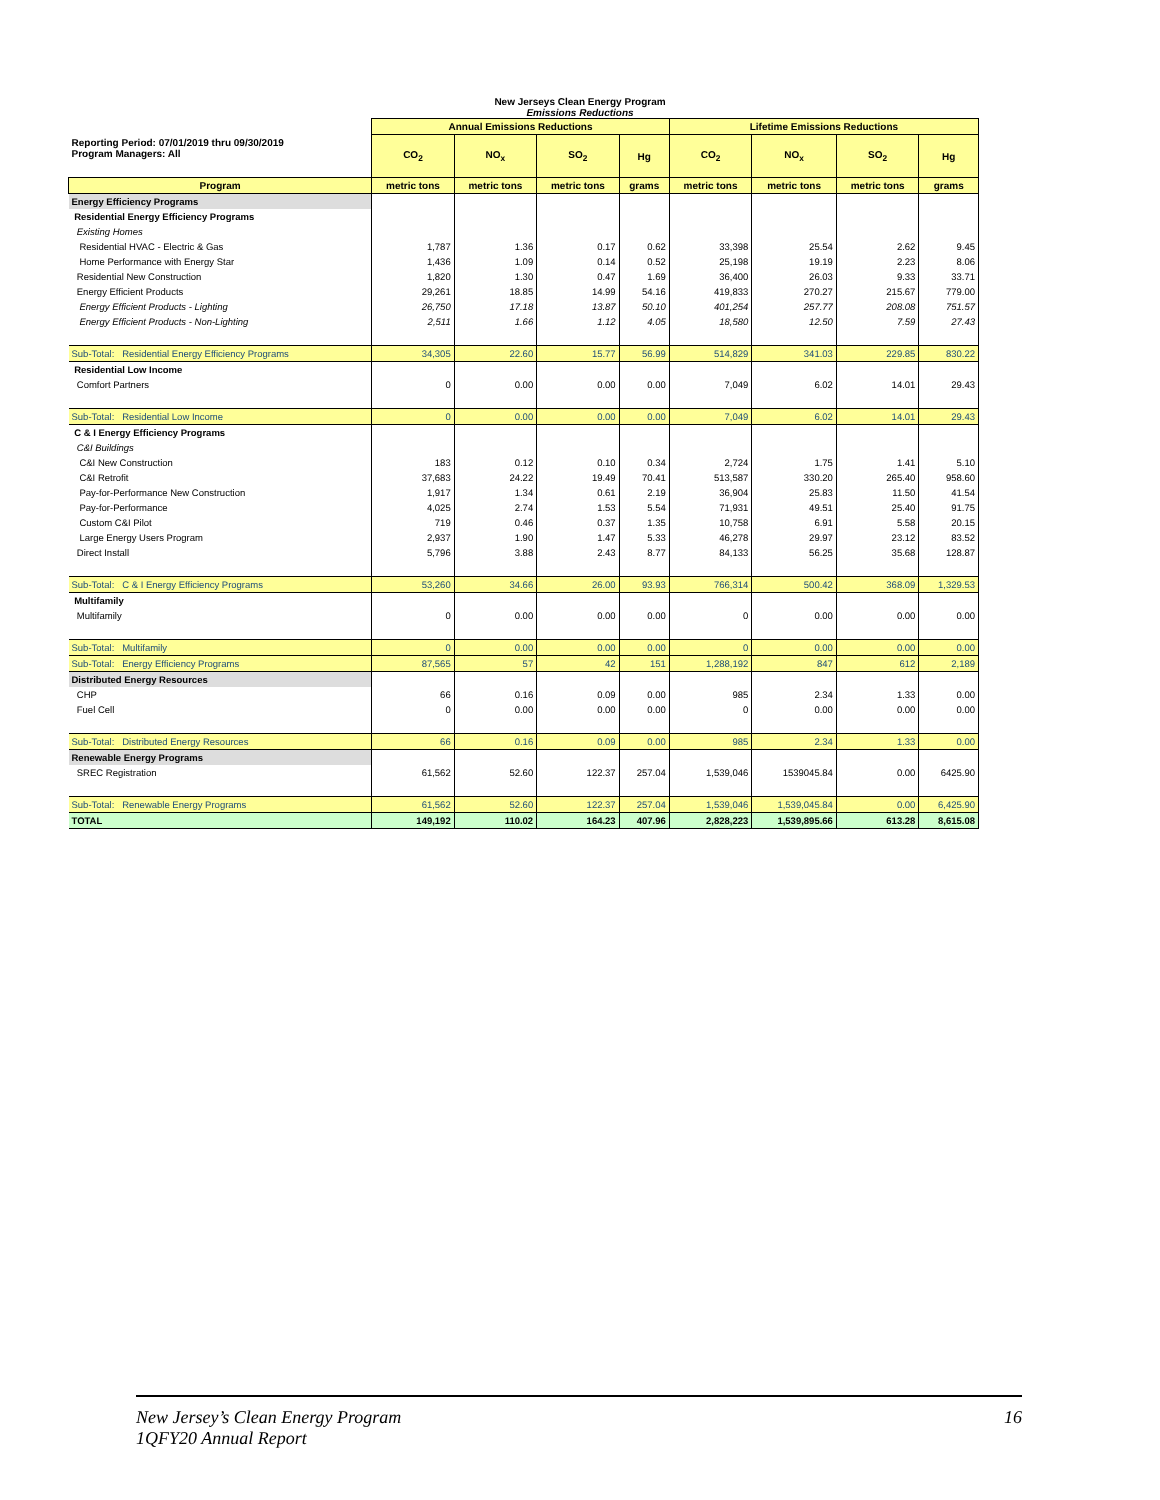New Jerseys Clean Energy Program
Emissions Reductions
| Reporting Period: 07/01/2019 thru 09/30/2019 Program Managers: All | Annual Emissions Reductions | | | | Lifetime Emissions Reductions | | | |
| --- | --- | --- | --- | --- | --- | --- | --- | --- |
| | CO<sub>2</sub> | NO<sub>x</sub> | SO<sub>2</sub> | Hg | CO<sub>2</sub> | NO<sub>x</sub> | SO<sub>2</sub> | Hg |
| Program | metric tons | metric tons | metric tons | grams | metric tons | metric tons | metric tons | grams |
| Energy Efficiency Programs | | | | | | | | |
| Residential Energy Efficiency Programs | | | | | | | | |
| Existing Homes | | | | | | | | |
| Residential HVAC - Electric & Gas | 1,787 | 1.36 | 0.17 | 0.62 | 33,398 | 25.54 | 2.62 | 9.45 |
| Home Performance with Energy Star | 1,436 | 1.09 | 0.14 | 0.52 | 25,198 | 19.19 | 2.23 | 8.06 |
| Residential New Construction | 1,820 | 1.30 | 0.47 | 1.69 | 36,400 | 26.03 | 9.33 | 33.71 |
| Energy Efficient Products | 29,261 | 18.85 | 14.99 | 54.16 | 419,833 | 270.27 | 215.67 | 779.00 |
| Energy Efficient Products - Lighting | 26,750 | 17.18 | 13.87 | 50.10 | 401,254 | 257.77 | 208.08 | 751.57 |
| Energy Efficient Products - Non-Lighting | 2,511 | 1.66 | 1.12 | 4.05 | 18,580 | 12.50 | 7.59 | 27.43 |
| Sub-Total: Residential Energy Efficiency Programs | 34,305 | 22.60 | 15.77 | 56.99 | 514,829 | 341.03 | 229.85 | 830.22 |
| Residential Low Income | | | | | | | | |
| Comfort Partners | 0 | 0.00 | 0.00 | 0.00 | 7,049 | 6.02 | 14.01 | 29.43 |
| Sub-Total: Residential Low Income | 0 | 0.00 | 0.00 | 0.00 | 7,049 | 6.02 | 14.01 | 29.43 |
| C & I Energy Efficiency Programs | | | | | | | | |
| C&I Buildings | | | | | | | | |
| C&I New Construction | 183 | 0.12 | 0.10 | 0.34 | 2,724 | 1.75 | 1.41 | 5.10 |
| C&I Retrofit | 37,683 | 24.22 | 19.49 | 70.41 | 513,587 | 330.20 | 265.40 | 958.60 |
| Pay-for-Performance New Construction | 1,917 | 1.34 | 0.61 | 2.19 | 36,904 | 25.83 | 11.50 | 41.54 |
| Pay-for-Performance | 4,025 | 2.74 | 1.53 | 5.54 | 71,931 | 49.51 | 25.40 | 91.75 |
| Custom C&I Pilot | 719 | 0.46 | 0.37 | 1.35 | 10,758 | 6.91 | 5.58 | 20.15 |
| Large Energy Users Program | 2,937 | 1.90 | 1.47 | 5.33 | 46,278 | 29.97 | 23.12 | 83.52 |
| Direct Install | 5,796 | 3.88 | 2.43 | 8.77 | 84,133 | 56.25 | 35.68 | 128.87 |
| Sub-Total: C & I Energy Efficiency Programs | 53,260 | 34.66 | 26.00 | 93.93 | 766,314 | 500.42 | 368.09 | 1,329.53 |
| Multifamily | | | | | | | | |
| Multifamily | 0 | 0.00 | 0.00 | 0.00 | 0 | 0.00 | 0.00 | 0.00 |
| Sub-Total: Multifamily | 0 | 0.00 | 0.00 | 0.00 | 0 | 0.00 | 0.00 | 0.00 |
| Sub-Total: Energy Efficiency Programs | 87,565 | 57 | 42 | 151 | 1,288,192 | 847 | 612 | 2,189 |
| Distributed Energy Resources | | | | | | | | |
| CHP | 66 | 0.16 | 0.09 | 0.00 | 985 | 2.34 | 1.33 | 0.00 |
| Fuel Cell | 0 | 0.00 | 0.00 | 0.00 | 0 | 0.00 | 0.00 | 0.00 |
| Sub-Total: Distributed Energy Resources | 66 | 0.16 | 0.09 | 0.00 | 985 | 2.34 | 1.33 | 0.00 |
| Renewable Energy Programs | | | | | | | | |
| SREC Registration | 61,562 | 52.60 | 122.37 | 257.04 | 1,539,046 | 1539045.84 | 0.00 | 6425.90 |
| Sub-Total: Renewable Energy Programs | 61,562 | 52.60 | 122.37 | 257.04 | 1,539,046 | 1,539,045.84 | 0.00 | 6,425.90 |
| TOTAL | 149,192 | 110.02 | 164.23 | 407.96 | 2,828,223 | 1,539,895.66 | 613.28 | 8,615.08 |
New Jersey’s Clean Energy Program 16
1QFY20 Annual Report